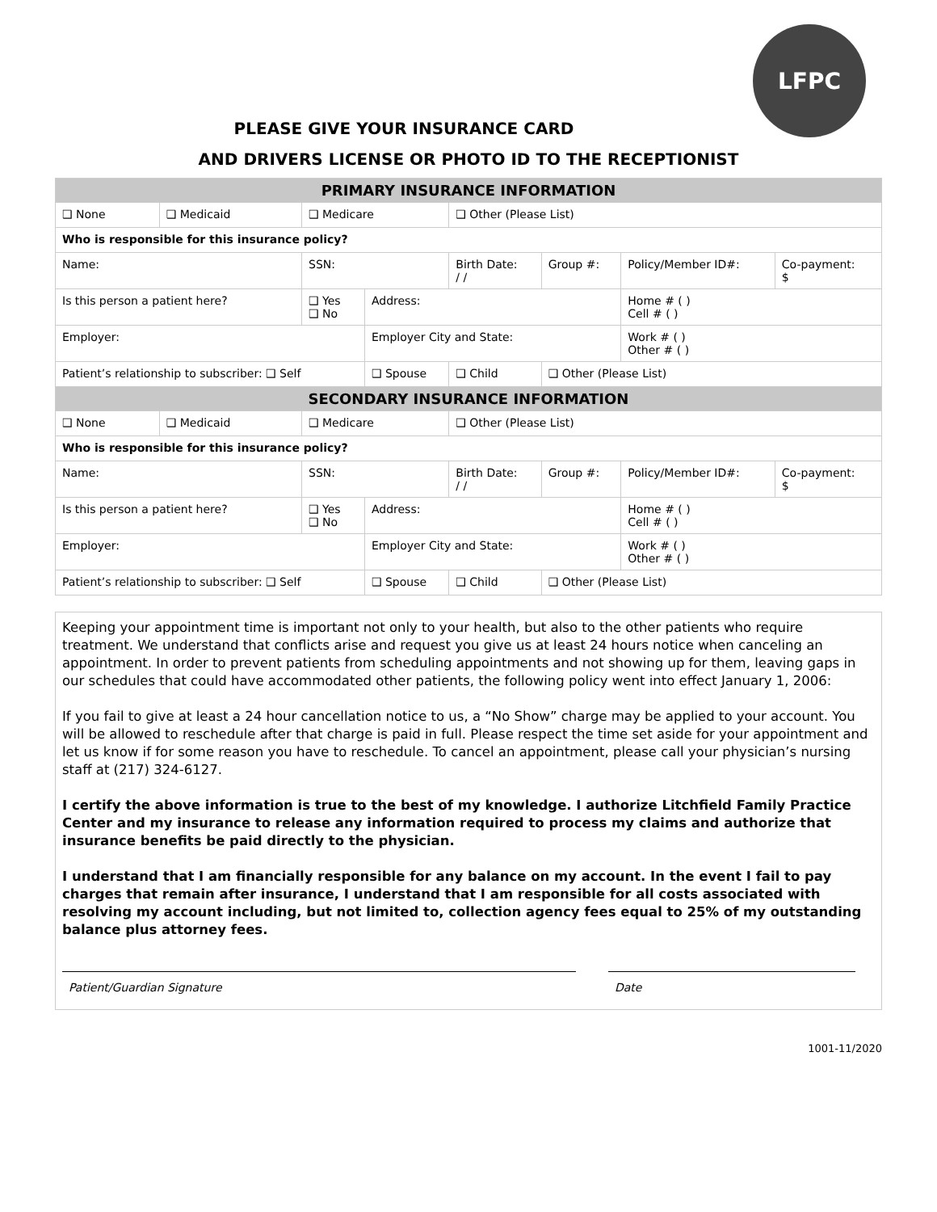LFPC
PLEASE GIVE YOUR INSURANCE CARD
AND DRIVERS LICENSE OR PHOTO ID TO THE RECEPTIONIST
| PRIMARY INSURANCE INFORMATION | | | | | | | | |
| --- | --- | --- | --- | --- | --- | --- | --- | --- |
| ❑ None | ❑ Medicaid | ❑ Medicare | | ❑ Other (Please List) | | | | |
| Who is responsible for this insurance policy? | | | | | | | | |
| Name: | | SSN: | | | Birth Date: / / | Group #: | Policy/Member ID#: | Co-payment: $ |
| Is this person a patient here? | | ❑ Yes ❑ No | Address: | | | | Home # ( ) Cell # ( ) | |
| Employer: | | | Employer City and State: | | | | Work # ( ) Other # ( ) | |
| Patient’s relationship to subscriber: ❑ Self | | | ❑ Spouse | ❑ Child | | ❑ Other (Please List) | | |
| SECONDARY INSURANCE INFORMATION | | | | | | | | |
| ❑ None | ❑ Medicaid | ❑ Medicare | | ❑ Other (Please List) | | | | |
| Who is responsible for this insurance policy? | | | | | | | | |
| Name: | | SSN: | | | Birth Date: / / | Group #: | Policy/Member ID#: | Co-payment: $ |
| Is this person a patient here? | | ❑ Yes ❑ No | Address: | | | | Home # ( ) Cell # ( ) | |
| Employer: | | | Employer City and State: | | | | Work # ( ) Other # ( ) | |
| Patient’s relationship to subscriber: ❑ Self | | | ❑ Spouse | ❑ Child | | ❑ Other (Please List) | | |
Keeping your appointment time is important not only to your health, but also to the other patients who require treatment. We understand that conflicts arise and request you give us at least 24 hours notice when canceling an appointment. In order to prevent patients from scheduling appointments and not showing up for them, leaving gaps in our schedules that could have accommodated other patients, the following policy went into effect January 1, 2006:
If you fail to give at least a 24 hour cancellation notice to us, a “No Show” charge may be applied to your account. You will be allowed to reschedule after that charge is paid in full. Please respect the time set aside for your appointment and let us know if for some reason you have to reschedule. To cancel an appointment, please call your physician’s nursing staff at (217) 324-6127.
I certify the above information is true to the best of my knowledge. I authorize Litchfield Family Practice Center and my insurance to release any information required to process my claims and authorize that insurance benefits be paid directly to the physician.
I understand that I am financially responsible for any balance on my account. In the event I fail to pay charges that remain after insurance, I understand that I am responsible for all costs associated with resolving my account including, but not limited to, collection agency fees equal to 25% of my outstanding balance plus attorney fees.
Patient/Guardian Signature Date
1001-11/2020